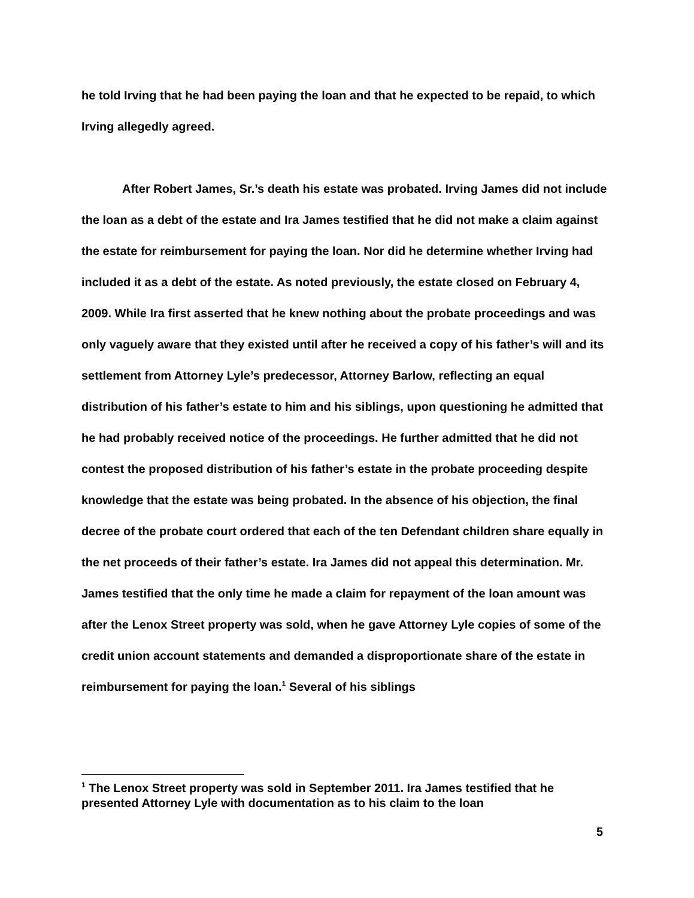he told Irving that he had been paying the loan and that he expected to be repaid, to which Irving allegedly agreed.
After Robert James, Sr.’s death his estate was probated. Irving James did not include the loan as a debt of the estate and Ira James testified that he did not make a claim against the estate for reimbursement for paying the loan. Nor did he determine whether Irving had included it as a debt of the estate. As noted previously, the estate closed on February 4, 2009. While Ira first asserted that he knew nothing about the probate proceedings and was only vaguely aware that they existed until after he received a copy of his father’s will and its settlement from Attorney Lyle’s predecessor, Attorney Barlow, reflecting an equal distribution of his father’s estate to him and his siblings, upon questioning he admitted that he had probably received notice of the proceedings. He further admitted that he did not contest the proposed distribution of his father’s estate in the probate proceeding despite knowledge that the estate was being probated. In the absence of his objection, the final decree of the probate court ordered that each of the ten Defendant children share equally in the net proceeds of their father’s estate. Ira James did not appeal this determination. Mr. James testified that the only time he made a claim for repayment of the loan amount was after the Lenox Street property was sold, when he gave Attorney Lyle copies of some of the credit union account statements and demanded a disproportionate share of the estate in reimbursement for paying the loan.<sup>1</sup> Several of his siblings
<sup>1</sup> The Lenox Street property was sold in September 2011. Ira James testified that he presented Attorney Lyle with documentation as to his claim to the loan
5